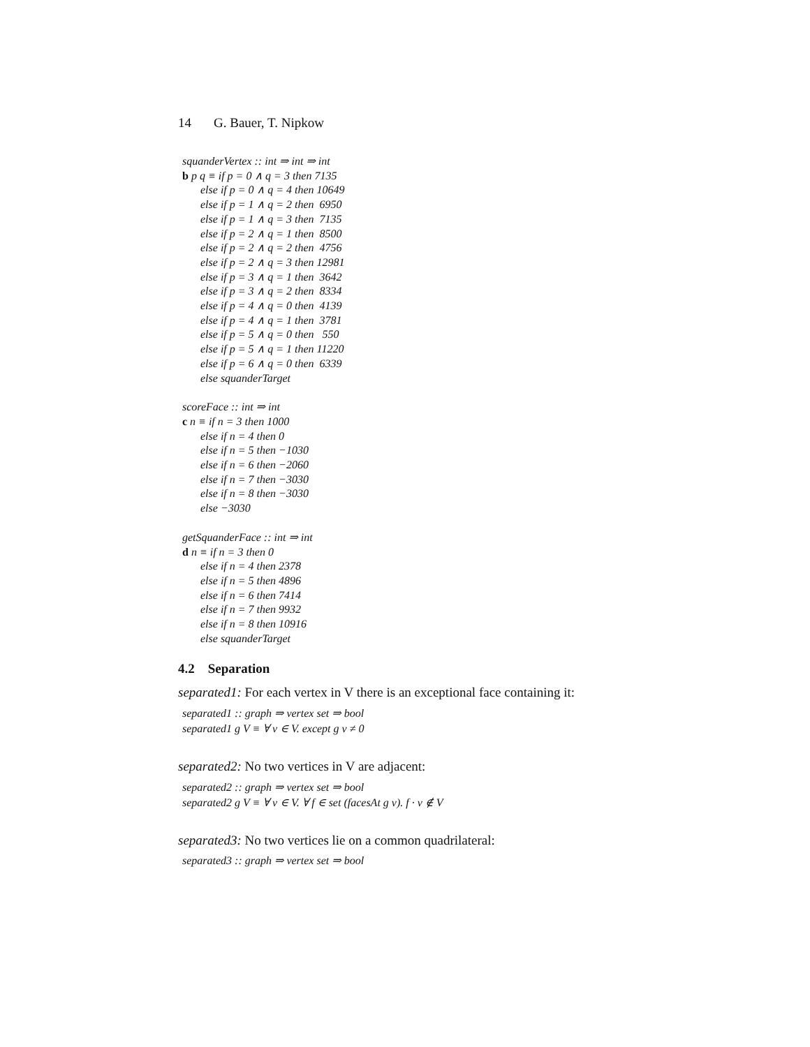14 G. Bauer, T. Nipkow
squanderVertex :: int ⇒ int ⇒ int
b p q ≡ if p = 0 ∧ q = 3 then 7135
else if p = 0 ∧ q = 4 then 10649
else if p = 1 ∧ q = 2 then 6950
else if p = 1 ∧ q = 3 then 7135
else if p = 2 ∧ q = 1 then 8500
else if p = 2 ∧ q = 2 then 4756
else if p = 2 ∧ q = 3 then 12981
else if p = 3 ∧ q = 1 then 3642
else if p = 3 ∧ q = 2 then 8334
else if p = 4 ∧ q = 0 then 4139
else if p = 4 ∧ q = 1 then 3781
else if p = 5 ∧ q = 0 then 550
else if p = 5 ∧ q = 1 then 11220
else if p = 6 ∧ q = 0 then 6339
else squanderTarget
scoreFace :: int ⇒ int
c n ≡ if n = 3 then 1000
else if n = 4 then 0
else if n = 5 then −1030
else if n = 6 then −2060
else if n = 7 then −3030
else if n = 8 then −3030
else −3030
getSquanderFace :: int ⇒ int
d n ≡ if n = 3 then 0
else if n = 4 then 2378
else if n = 5 then 4896
else if n = 6 then 7414
else if n = 7 then 9932
else if n = 8 then 10916
else squanderTarget
4.2 Separation
separated1: For each vertex in V there is an exceptional face containing it:
separated1 :: graph ⇒ vertex set ⇒ bool
separated1 g V ≡ ∀ v ∈ V. except g v ≠ 0
separated2: No two vertices in V are adjacent:
separated2 :: graph ⇒ vertex set ⇒ bool
separated2 g V ≡ ∀ v ∈ V. ∀ f ∈ set (facesAt g v). f · v ∉ V
separated3: No two vertices lie on a common quadrilateral:
separated3 :: graph ⇒ vertex set ⇒ bool